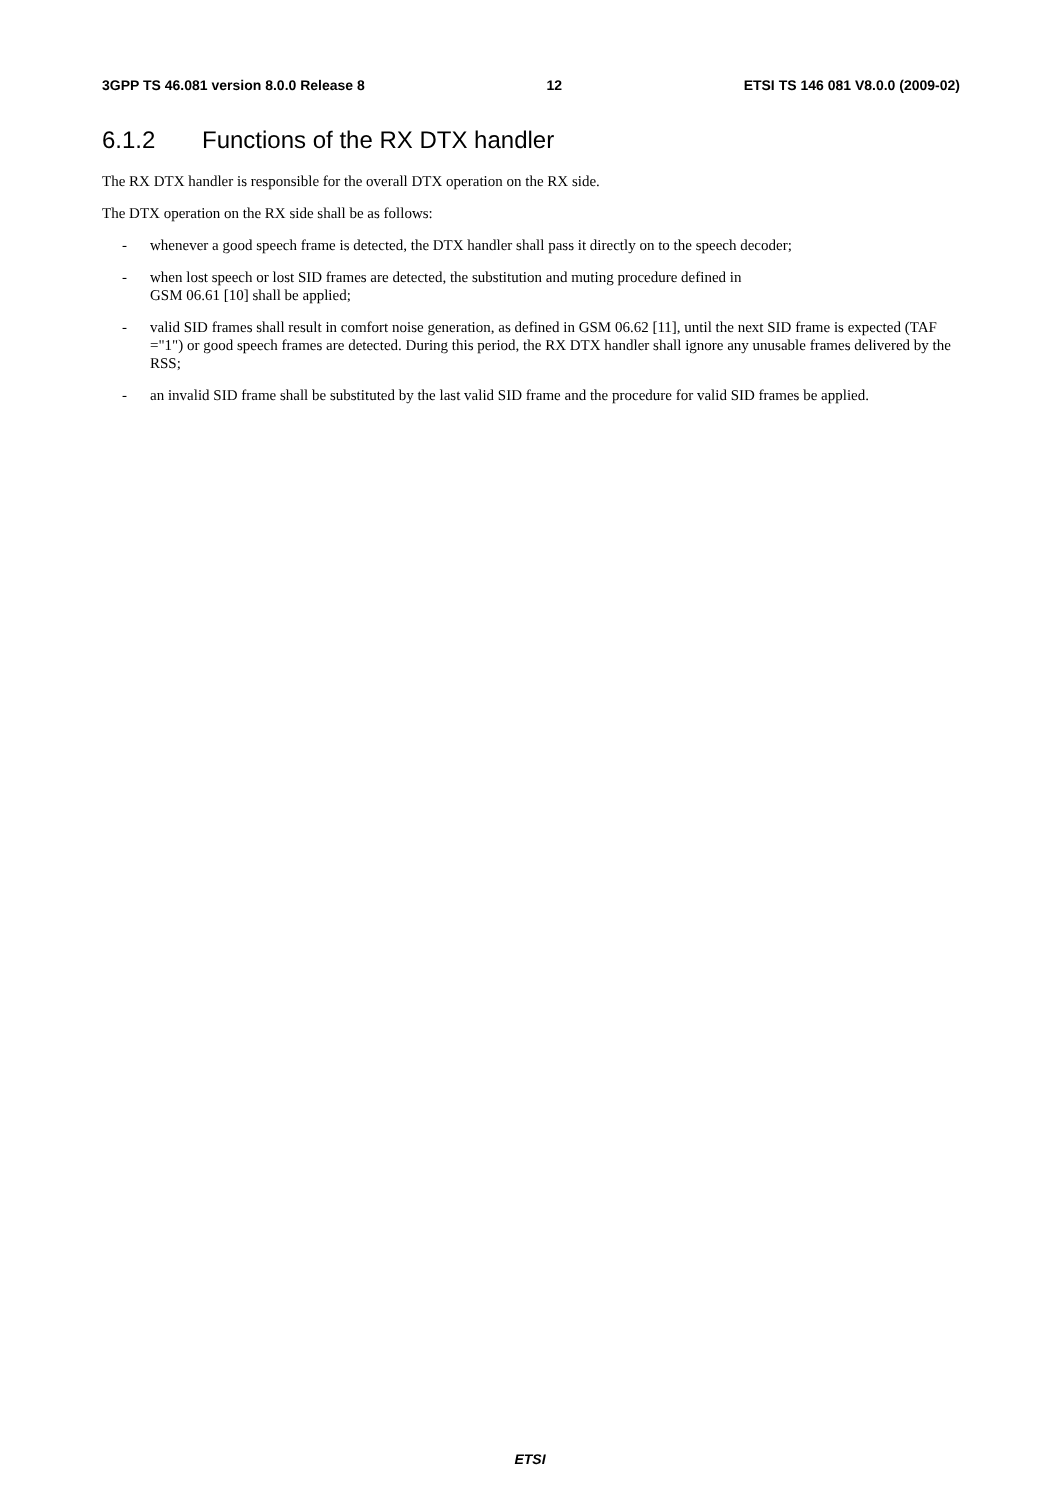3GPP TS 46.081 version 8.0.0 Release 8
12 ETSI TS 146 081 V8.0.0 (2009-02)
6.1.2 Functions of the RX DTX handler
The RX DTX handler is responsible for the overall DTX operation on the RX side.
The DTX operation on the RX side shall be as follows:
- whenever a good speech frame is detected, the DTX handler shall pass it directly on to the speech decoder;
- when lost speech or lost SID frames are detected, the substitution and muting procedure defined in
GSM 06.61 [10] shall be applied;
- valid SID frames shall result in comfort noise generation, as defined in GSM 06.62 [11], until the next SID frame is expected (TAF ="1") or good speech frames are detected. During this period, the RX DTX handler shall ignore any unusable frames delivered by the RSS;
- an invalid SID frame shall be substituted by the last valid SID frame and the procedure for valid SID frames be applied.
ETSI